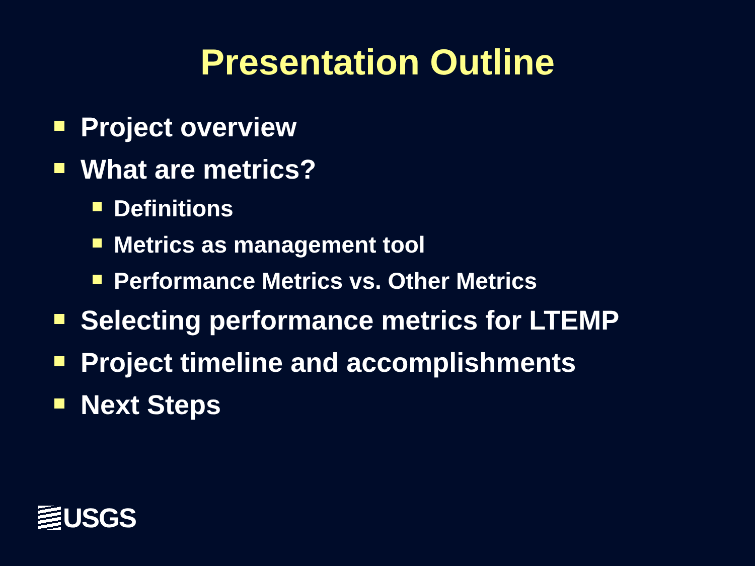Presentation Outline
Project overview
What are metrics?
Definitions
Metrics as management tool
Performance Metrics vs. Other Metrics
Selecting performance metrics for LTEMP
Project timeline and accomplishments
Next Steps
USGS